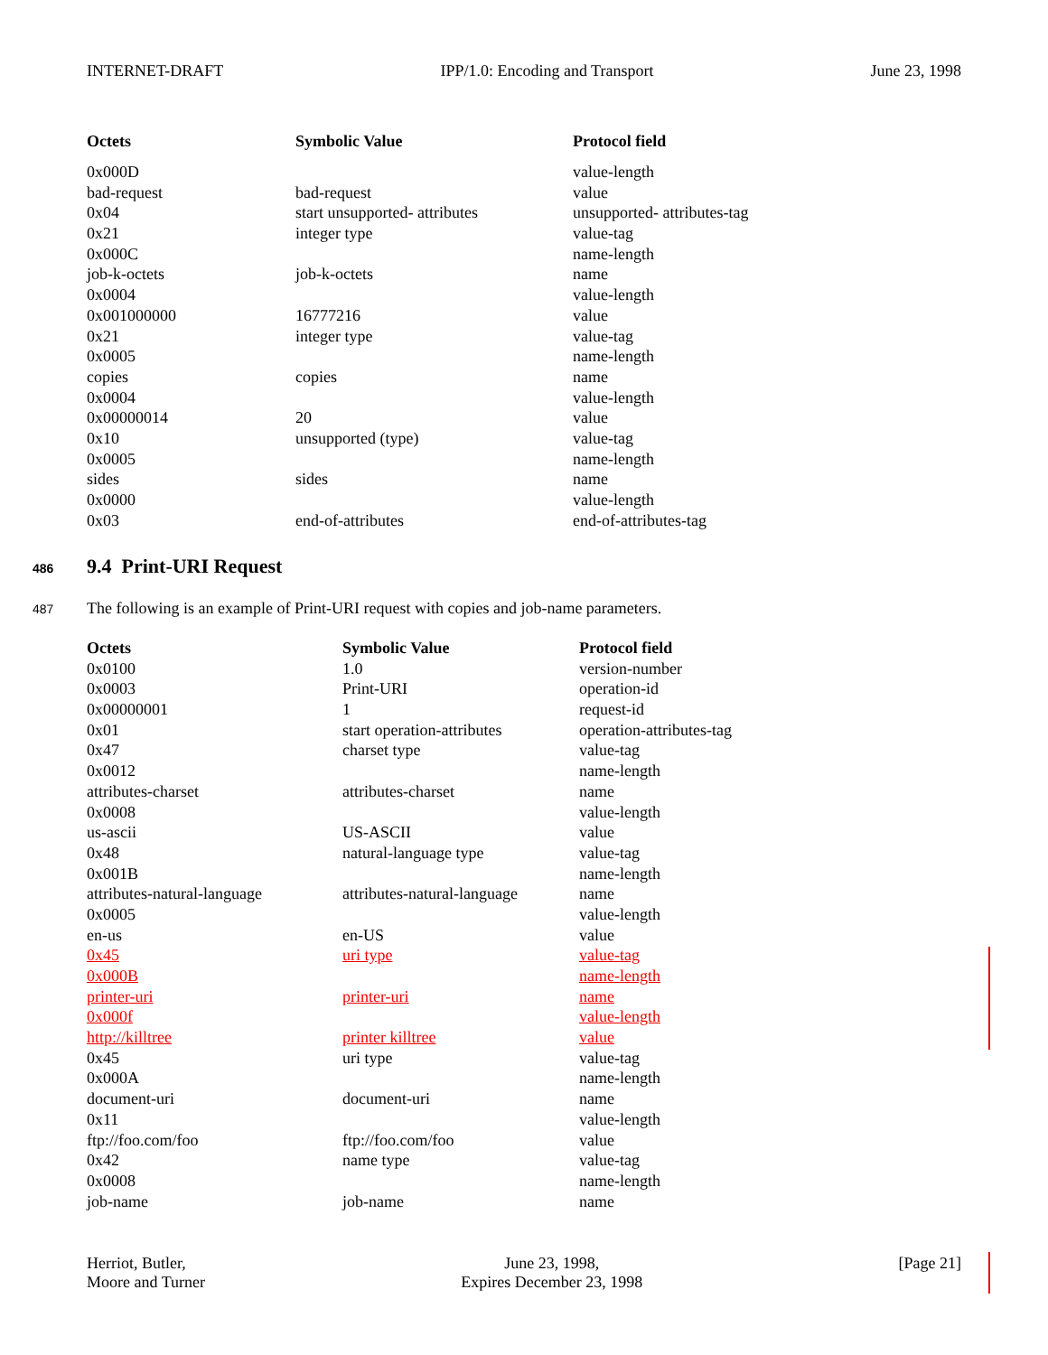INTERNET-DRAFT IPP/1.0: Encoding and Transport June 23, 1998
| Octets | Symbolic Value | Protocol field |
| --- | --- | --- |
| 0x000D | | value-length |
| bad-request | bad-request | value |
| 0x04 | start unsupported- attributes | unsupported- attributes-tag |
| 0x21 | integer type | value-tag |
| 0x000C | | name-length |
| job-k-octets | job-k-octets | name |
| 0x0004 | | value-length |
| 0x001000000 | 16777216 | value |
| 0x21 | integer type | value-tag |
| 0x0005 | | name-length |
| copies | copies | name |
| 0x0004 | | value-length |
| 0x00000014 | 20 | value |
| 0x10 | unsupported (type) | value-tag |
| 0x0005 | | name-length |
| sides | sides | name |
| 0x0000 | | value-length |
| 0x03 | end-of-attributes | end-of-attributes-tag |
486 9.4 Print-URI Request
487 The following is an example of Print-URI request with copies and job-name parameters.
| Octets | Symbolic Value | Protocol field |
| --- | --- | --- |
| 0x0100 | 1.0 | version-number |
| 0x0003 | Print-URI | operation-id |
| 0x00000001 | 1 | request-id |
| 0x01 | start operation-attributes | operation-attributes-tag |
| 0x47 | charset type | value-tag |
| 0x0012 | | name-length |
| attributes-charset | attributes-charset | name |
| 0x0008 | | value-length |
| us-ascii | US-ASCII | value |
| 0x48 | natural-language type | value-tag |
| 0x001B | | name-length |
| attributes-natural-language | attributes-natural-language | name |
| 0x0005 | | value-length |
| en-us | en-US | value |
| 0x45 | uri type | value-tag |
| 0x000B | | name-length |
| printer-uri | printer-uri | name |
| 0x000f | | value-length |
| http://killtree | printer killtree | value |
| 0x45 | uri type | value-tag |
| 0x000A | | name-length |
| document-uri | document-uri | name |
| 0x11 | | value-length |
| ftp://foo.com/foo | ftp://foo.com/foo | value |
| 0x42 | name type | value-tag |
| 0x0008 | | name-length |
| job-name | job-name | name |
Herriot, Butler,
Moore and Turner June 23, 1998,
Expires December 23, 1998 [Page 21]